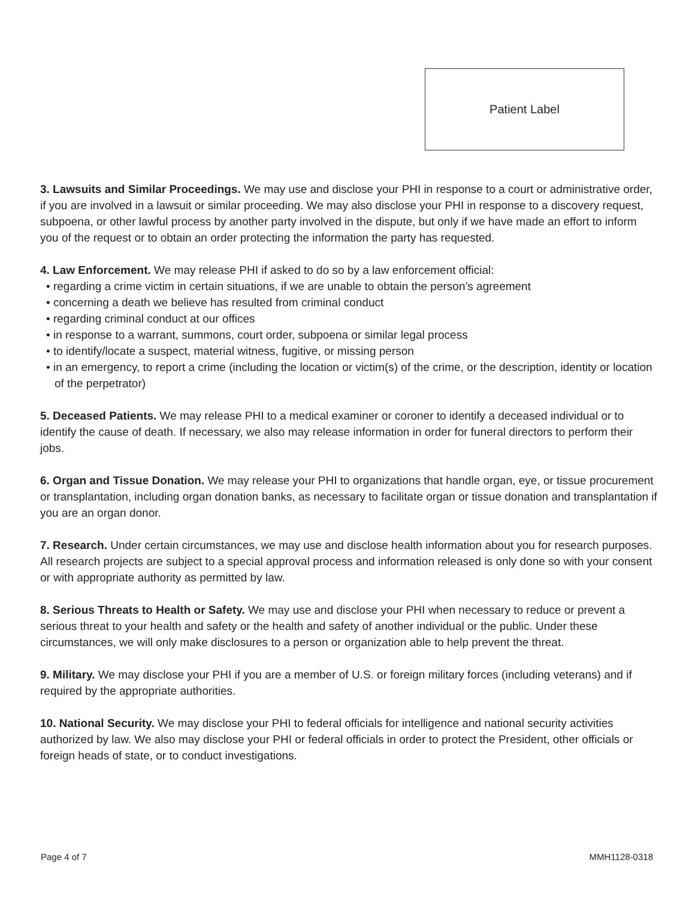Patient Label
3. Lawsuits and Similar Proceedings. We may use and disclose your PHI in response to a court or administrative order, if you are involved in a lawsuit or similar proceeding. We may also disclose your PHI in response to a discovery request, subpoena, or other lawful process by another party involved in the dispute, but only if we have made an effort to inform you of the request or to obtain an order protecting the information the party has requested.
4. Law Enforcement. We may release PHI if asked to do so by a law enforcement official:
• regarding a crime victim in certain situations, if we are unable to obtain the person’s agreement
• concerning a death we believe has resulted from criminal conduct
• regarding criminal conduct at our offices
• in response to a warrant, summons, court order, subpoena or similar legal process
• to identify/locate a suspect, material witness, fugitive, or missing person
• in an emergency, to report a crime (including the location or victim(s) of the crime, or the description, identity or location of the perpetrator)
5. Deceased Patients. We may release PHI to a medical examiner or coroner to identify a deceased individual or to identify the cause of death. If necessary, we also may release information in order for funeral directors to perform their jobs.
6. Organ and Tissue Donation. We may release your PHI to organizations that handle organ, eye, or tissue procurement or transplantation, including organ donation banks, as necessary to facilitate organ or tissue donation and transplantation if you are an organ donor.
7. Research. Under certain circumstances, we may use and disclose health information about you for research purposes. All research projects are subject to a special approval process and information released is only done so with your consent or with appropriate authority as permitted by law.
8. Serious Threats to Health or Safety. We may use and disclose your PHI when necessary to reduce or prevent a serious threat to your health and safety or the health and safety of another individual or the public. Under these circumstances, we will only make disclosures to a person or organization able to help prevent the threat.
9. Military. We may disclose your PHI if you are a member of U.S. or foreign military forces (including veterans) and if required by the appropriate authorities.
10. National Security. We may disclose your PHI to federal officials for intelligence and national security activities authorized by law. We also may disclose your PHI or federal officials in order to protect the President, other officials or foreign heads of state, or to conduct investigations.
Page 4 of 7 MMH1128-0318